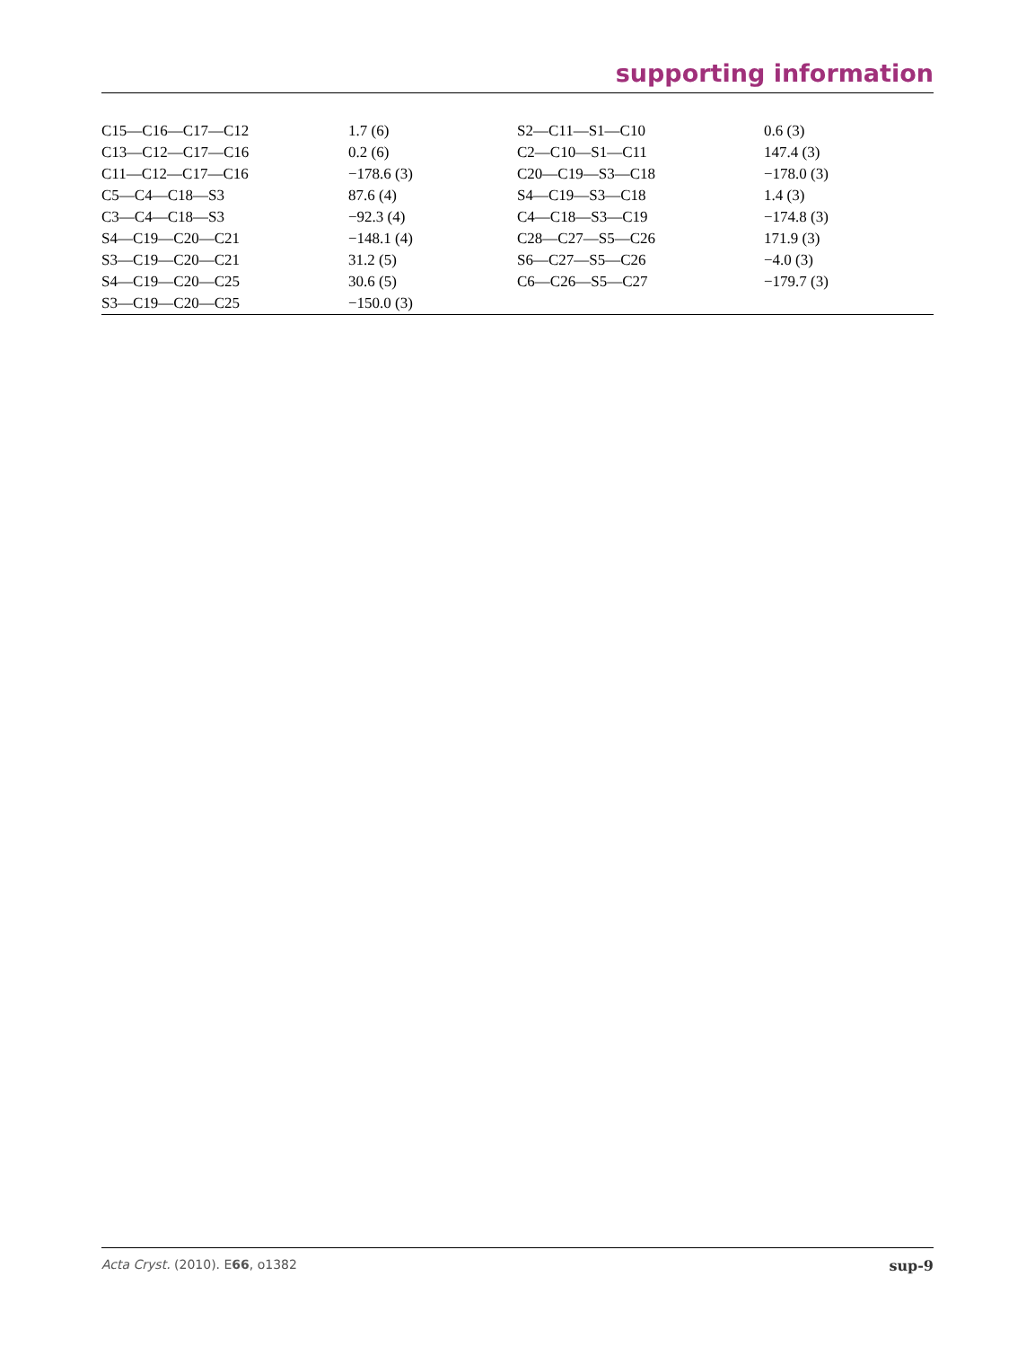supporting information
| C15—C16—C17—C12 | 1.7 (6) | S2—C11—S1—C10 | 0.6 (3) |
| C13—C12—C17—C16 | 0.2 (6) | C2—C10—S1—C11 | 147.4 (3) |
| C11—C12—C17—C16 | −178.6 (3) | C20—C19—S3—C18 | −178.0 (3) |
| C5—C4—C18—S3 | 87.6 (4) | S4—C19—S3—C18 | 1.4 (3) |
| C3—C4—C18—S3 | −92.3 (4) | C4—C18—S3—C19 | −174.8 (3) |
| S4—C19—C20—C21 | −148.1 (4) | C28—C27—S5—C26 | 171.9 (3) |
| S3—C19—C20—C21 | 31.2 (5) | S6—C27—S5—C26 | −4.0 (3) |
| S4—C19—C20—C25 | 30.6 (5) | C6—C26—S5—C27 | −179.7 (3) |
| S3—C19—C20—C25 | −150.0 (3) | | |
Acta Cryst. (2010). E66, o1382 sup-9